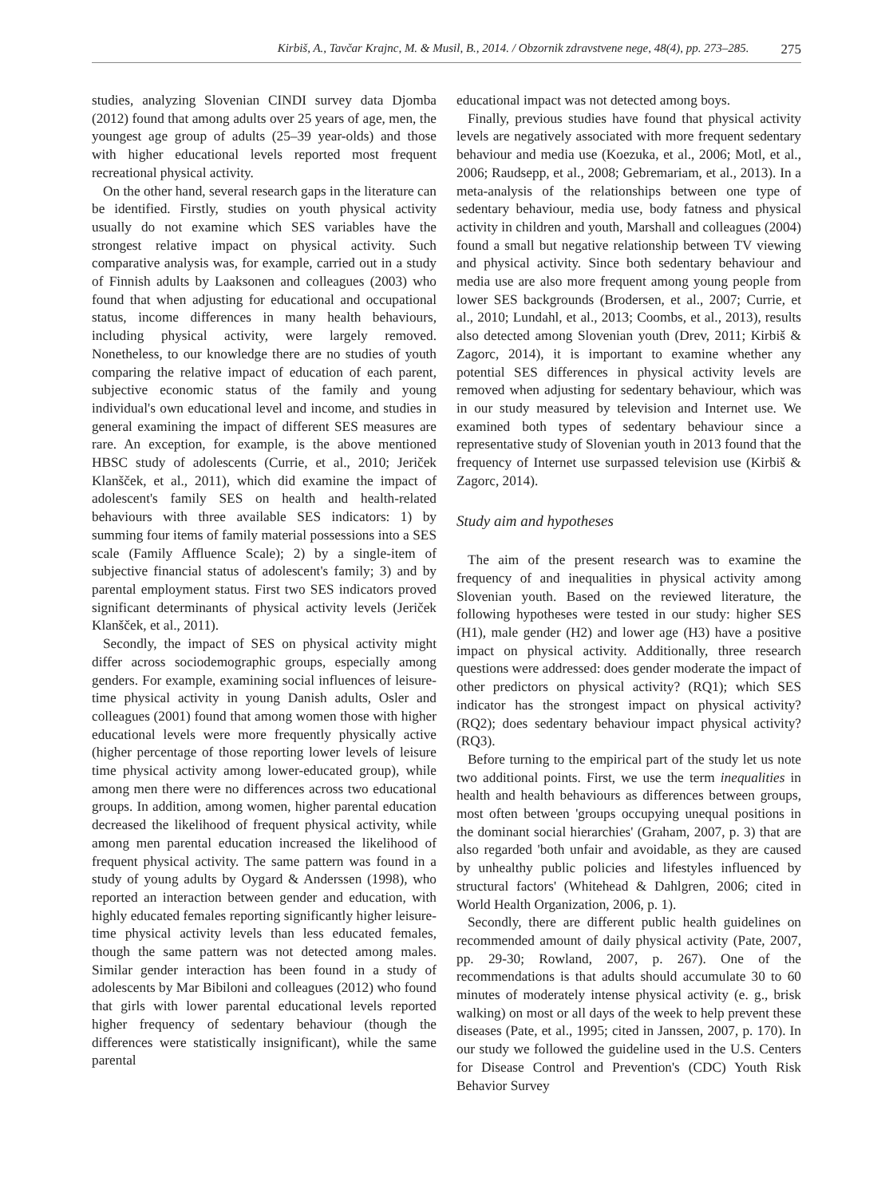Kirbiš, A., Tavčar Krajnc, M. & Musil, B., 2014. / Obzornik zdravstvene nege, 48(4), pp. 273–285. 275
studies, analyzing Slovenian CINDI survey data Djomba (2012) found that among adults over 25 years of age, men, the youngest age group of adults (25–39 year-olds) and those with higher educational levels reported most frequent recreational physical activity.
On the other hand, several research gaps in the literature can be identified. Firstly, studies on youth physical activity usually do not examine which SES variables have the strongest relative impact on physical activity. Such comparative analysis was, for example, carried out in a study of Finnish adults by Laaksonen and colleagues (2003) who found that when adjusting for educational and occupational status, income differences in many health behaviours, including physical activity, were largely removed. Nonetheless, to our knowledge there are no studies of youth comparing the relative impact of education of each parent, subjective economic status of the family and young individual's own educational level and income, and studies in general examining the impact of different SES measures are rare. An exception, for example, is the above mentioned HBSC study of adolescents (Currie, et al., 2010; Jeriček Klanšček, et al., 2011), which did examine the impact of adolescent's family SES on health and health-related behaviours with three available SES indicators: 1) by summing four items of family material possessions into a SES scale (Family Affluence Scale); 2) by a single-item of subjective financial status of adolescent's family; 3) and by parental employment status. First two SES indicators proved significant determinants of physical activity levels (Jeriček Klanšček, et al., 2011).
Secondly, the impact of SES on physical activity might differ across sociodemographic groups, especially among genders. For example, examining social influences of leisure-time physical activity in young Danish adults, Osler and colleagues (2001) found that among women those with higher educational levels were more frequently physically active (higher percentage of those reporting lower levels of leisure time physical activity among lower-educated group), while among men there were no differences across two educational groups. In addition, among women, higher parental education decreased the likelihood of frequent physical activity, while among men parental education increased the likelihood of frequent physical activity. The same pattern was found in a study of young adults by Oygard & Anderssen (1998), who reported an interaction between gender and education, with highly educated females reporting significantly higher leisure-time physical activity levels than less educated females, though the same pattern was not detected among males. Similar gender interaction has been found in a study of adolescents by Mar Bibiloni and colleagues (2012) who found that girls with lower parental educational levels reported higher frequency of sedentary behaviour (though the differences were statistically insignificant), while the same parental
educational impact was not detected among boys.
Finally, previous studies have found that physical activity levels are negatively associated with more frequent sedentary behaviour and media use (Koezuka, et al., 2006; Motl, et al., 2006; Raudsepp, et al., 2008; Gebremariam, et al., 2013). In a meta-analysis of the relationships between one type of sedentary behaviour, media use, body fatness and physical activity in children and youth, Marshall and colleagues (2004) found a small but negative relationship between TV viewing and physical activity. Since both sedentary behaviour and media use are also more frequent among young people from lower SES backgrounds (Brodersen, et al., 2007; Currie, et al., 2010; Lundahl, et al., 2013; Coombs, et al., 2013), results also detected among Slovenian youth (Drev, 2011; Kirbiš & Zagorc, 2014), it is important to examine whether any potential SES differences in physical activity levels are removed when adjusting for sedentary behaviour, which was in our study measured by television and Internet use. We examined both types of sedentary behaviour since a representative study of Slovenian youth in 2013 found that the frequency of Internet use surpassed television use (Kirbiš & Zagorc, 2014).
Study aim and hypotheses
The aim of the present research was to examine the frequency of and inequalities in physical activity among Slovenian youth. Based on the reviewed literature, the following hypotheses were tested in our study: higher SES (H1), male gender (H2) and lower age (H3) have a positive impact on physical activity. Additionally, three research questions were addressed: does gender moderate the impact of other predictors on physical activity? (RQ1); which SES indicator has the strongest impact on physical activity? (RQ2); does sedentary behaviour impact physical activity? (RQ3).
Before turning to the empirical part of the study let us note two additional points. First, we use the term inequalities in health and health behaviours as differences between groups, most often between 'groups occupying unequal positions in the dominant social hierarchies' (Graham, 2007, p. 3) that are also regarded 'both unfair and avoidable, as they are caused by unhealthy public policies and lifestyles influenced by structural factors' (Whitehead & Dahlgren, 2006; cited in World Health Organization, 2006, p. 1).
Secondly, there are different public health guidelines on recommended amount of daily physical activity (Pate, 2007, pp. 29-30; Rowland, 2007, p. 267). One of the recommendations is that adults should accumulate 30 to 60 minutes of moderately intense physical activity (e. g., brisk walking) on most or all days of the week to help prevent these diseases (Pate, et al., 1995; cited in Janssen, 2007, p. 170). In our study we followed the guideline used in the U.S. Centers for Disease Control and Prevention's (CDC) Youth Risk Behavior Survey